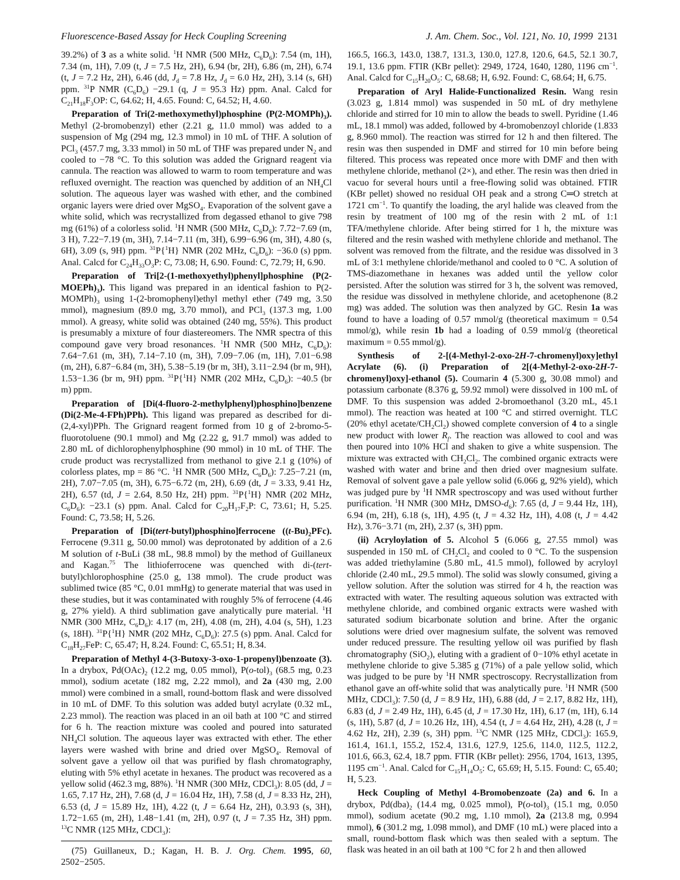Fluorescence-Based Assay for Heck Coupling Screening J. Am. Chem. Soc., Vol. 121, No. 10, 1999 2131
39.2%) of 3 as a white solid. <sup>1</sup>H NMR (500 MHz, C<sub>6</sub>D<sub>6</sub>): 7.54 (m, 1H), 7.34 (m, 1H), 7.09 (t, J = 7.5 Hz, 2H), 6.94 (br, 2H), 6.86 (m, 2H), 6.74 (t, J = 7.2 Hz, 2H), 6.46 (dd, J<sub>d</sub> = 7.8 Hz, J<sub>d</sub> = 6.0 Hz, 2H), 3.14 (s, 6H) ppm. <sup>31</sup>P NMR (C<sub>6</sub>D<sub>6</sub>) −29.1 (q, J = 95.3 Hz) ppm. Anal. Calcd for C<sub>21</sub>H<sub>18</sub>F<sub>3</sub>OP: C, 64.62; H, 4.65. Found: C, 64.52; H, 4.60.
Preparation of Tri(2-methoxymethyl)phosphine (P(2-MOMPh)<sub>3</sub>). Methyl (2-bromobenzyl) ether (2.21 g, 11.0 mmol) was added to a suspension of Mg (294 mg, 12.3 mmol) in 10 mL of THF. A solution of PCl<sub>3</sub> (457.7 mg, 3.33 mmol) in 50 mL of THF was prepared under N<sub>2</sub> and cooled to −78 °C. To this solution was added the Grignard reagent via cannula. The reaction was allowed to warm to room temperature and was refluxed overnight. The reaction was quenched by addition of an NH<sub>4</sub>Cl solution. The aqueous layer was washed with ether, and the combined organic layers were dried over MgSO<sub>4</sub>. Evaporation of the solvent gave a white solid, which was recrystallized from degassed ethanol to give 798 mg (61%) of a colorless solid. <sup>1</sup>H NMR (500 MHz, C<sub>6</sub>D<sub>6</sub>): 7.72−7.69 (m, 3 H), 7.22−7.19 (m, 3H), 7.14−7.11 (m, 3H), 6.99−6.96 (m, 3H), 4.80 (s, 6H), 3.09 (s, 9H) ppm. <sup>31</sup>P{<sup>1</sup>H} NMR (202 MHz, C<sub>6</sub>D<sub>6</sub>): −36.0 (s) ppm. Anal. Calcd for C<sub>24</sub>H<sub>33</sub>O<sub>3</sub>P: C, 73.08; H, 6.90. Found: C, 72.79; H, 6.90.
Preparation of Tri[2-(1-methoxyethyl)phenyl]phosphine (P(2-MOEPh)<sub>3</sub>). This ligand was prepared in an identical fashion to P(2-MOMPh)<sub>3</sub> using 1-(2-bromophenyl)ethyl methyl ether (749 mg, 3.50 mmol), magnesium (89.0 mg, 3.70 mmol), and PCl<sub>3</sub> (137.3 mg, 1.00 mmol). A greasy, white solid was obtained (240 mg, 55%). This product is presumably a mixture of four diastereomers. The NMR spectra of this compound gave very broad resonances. <sup>1</sup>H NMR (500 MHz, C<sub>6</sub>D<sub>6</sub>): 7.64−7.61 (m, 3H), 7.14−7.10 (m, 3H), 7.09−7.06 (m, 1H), 7.01−6.98 (m, 2H), 6.87−6.84 (m, 3H), 5.38−5.19 (br m, 3H), 3.11−2.94 (br m, 9H), 1.53−1.36 (br m, 9H) ppm. <sup>31</sup>P{<sup>1</sup>H} NMR (202 MHz, C<sub>6</sub>D<sub>6</sub>): −40.5 (br m) ppm.
Preparation of [Di(4-fluoro-2-methylphenyl)phosphino]benzene (Di(2-Me-4-FPh)PPh). This ligand was prepared as described for di-(2,4-xyl)PPh. The Grignard reagent formed from 10 g of 2-bromo-5-fluorotoluene (90.1 mmol) and Mg (2.22 g, 91.7 mmol) was added to 2.80 mL of dichlorophenylphosphine (90 mmol) in 10 mL of THF. The crude product was recrystallized from methanol to give 2.1 g (10%) of colorless plates, mp = 86 °C. <sup>1</sup>H NMR (500 MHz, C<sub>6</sub>D<sub>6</sub>): 7.25−7.21 (m, 2H), 7.07−7.05 (m, 3H), 6.75−6.72 (m, 2H), 6.69 (dt, J = 3.33, 9.41 Hz, 2H), 6.57 (td, J = 2.64, 8.50 Hz, 2H) ppm. <sup>31</sup>P{<sup>1</sup>H} NMR (202 MHz, C<sub>6</sub>D<sub>6</sub>): −23.1 (s) ppm. Anal. Calcd for C<sub>20</sub>H<sub>17</sub>F<sub>2</sub>P: C, 73.61; H, 5.25. Found: C, 73.58; H, 5.26.
Preparation of [Di(tert-butyl)phosphino]ferrocene ((t-Bu)<sub>2</sub>PFc). Ferrocene (9.311 g, 50.00 mmol) was deprotonated by addition of a 2.6 M solution of t-BuLi (38 mL, 98.8 mmol) by the method of Guillaneux and Kagan.<sup>75</sup> The lithioferrocene was quenched with di-(tert-butyl)chlorophosphine (25.0 g, 138 mmol). The crude product was sublimed twice (85 °C, 0.01 mmHg) to generate material that was used in these studies, but it was contaminated with roughly 5% of ferrocene (4.46 g, 27% yield). A third sublimation gave analytically pure material. <sup>1</sup>H NMR (300 MHz, C<sub>6</sub>D<sub>6</sub>): 4.17 (m, 2H), 4.08 (m, 2H), 4.04 (s, 5H), 1.23 (s, 18H). <sup>31</sup>P{<sup>1</sup>H} NMR (202 MHz, C<sub>6</sub>D<sub>6</sub>): 27.5 (s) ppm. Anal. Calcd for C<sub>18</sub>H<sub>27</sub>FeP: C, 65.47; H, 8.24. Found: C, 65.51; H, 8.34.
Preparation of Methyl 4-(3-Butoxy-3-oxo-1-propenyl)benzoate (3). In a drybox, Pd(OAc)<sub>2</sub> (12.2 mg, 0.05 mmol), P(o-tol)<sub>3</sub> (68.5 mg, 0.23 mmol), sodium acetate (182 mg, 2.22 mmol), and 2a (430 mg, 2.00 mmol) were combined in a small, round-bottom flask and were dissolved in 10 mL of DMF. To this solution was added butyl acrylate (0.32 mL, 2.23 mmol). The reaction was placed in an oil bath at 100 °C and stirred for 6 h. The reaction mixture was cooled and poured into saturated NH<sub>4</sub>Cl solution. The aqueous layer was extracted with ether. The ether layers were washed with brine and dried over MgSO<sub>4</sub>. Removal of solvent gave a yellow oil that was purified by flash chromatography, eluting with 5% ethyl acetate in hexanes. The product was recovered as a yellow solid (462.3 mg, 88%). <sup>1</sup>H NMR (300 MHz, CDCl<sub>3</sub>): 8.05 (dd, J = 1.65, 7.17 Hz, 2H), 7.68 (d, J = 16.04 Hz, 1H), 7.58 (d, J = 8.33 Hz, 2H), 6.53 (d, J = 15.89 Hz, 1H), 4.22 (t, J = 6.64 Hz, 2H), 0.3.93 (s, 3H), 1.72−1.65 (m, 2H), 1.48−1.41 (m, 2H), 0.97 (t, J = 7.35 Hz, 3H) ppm. <sup>13</sup>C NMR (125 MHz, CDCl<sub>3</sub>):
(75) Guillaneux, D.; Kagan, H. B. J. Org. Chem. 1995, 60, 2502−2505.
166.5, 166.3, 143.0, 138.7, 131.3, 130.0, 127.8, 120.6, 64.5, 52.1 30.7, 19.1, 13.6 ppm. FTIR (KBr pellet): 2949, 1724, 1640, 1280, 1196 cm<sup>−1</sup>. Anal. Calcd for C<sub>15</sub>H<sub>20</sub>O<sub>5</sub>: C, 68.68; H, 6.92. Found: C, 68.64; H, 6.75.
Preparation of Aryl Halide-Functionalized Resin. Wang resin (3.023 g, 1.814 mmol) was suspended in 50 mL of dry methylene chloride and stirred for 10 min to allow the beads to swell. Pyridine (1.46 mL, 18.1 mmol) was added, followed by 4-bromobenzoyl chloride (1.833 g, 8.960 mmol). The reaction was stirred for 12 h and then filtered. The resin was then suspended in DMF and stirred for 10 min before being filtered. This process was repeated once more with DMF and then with methylene chloride, methanol (2×), and ether. The resin was then dried in vacuo for several hours until a free-flowing solid was obtained. FTIR (KBr pellet) showed no residual OH peak and a strong C═O stretch at 1721 cm<sup>−1</sup>. To quantify the loading, the aryl halide was cleaved from the resin by treatment of 100 mg of the resin with 2 mL of 1:1 TFA/methylene chloride. After being stirred for 1 h, the mixture was filtered and the resin washed with methylene chloride and methanol. The solvent was removed from the filtrate, and the residue was dissolved in 3 mL of 3:1 methylene chloride/methanol and cooled to 0 °C. A solution of TMS-diazomethane in hexanes was added until the yellow color persisted. After the solution was stirred for 3 h, the solvent was removed, the residue was dissolved in methylene chloride, and acetophenone (8.2 mg) was added. The solution was then analyzed by GC. Resin 1a was found to have a loading of 0.57 mmol/g (theoretical maximum = 0.54 mmol/g), while resin 1b had a loading of 0.59 mmol/g (theoretical maximum = 0.55 mmol/g).
Synthesis of 2-[(4-Methyl-2-oxo-2H-7-chromenyl)oxy]ethyl Acrylate (6). (i) Preparation of 2[(4-Methyl-2-oxo-2H-7-chromenyl)oxy]-ethanol (5). Coumarin 4 (5.300 g, 30.08 mmol) and potassium carbonate (8.376 g, 59.92 mmol) were dissolved in 100 mL of DMF. To this suspension was added 2-bromoethanol (3.20 mL, 45.1 mmol). The reaction was heated at 100 °C and stirred overnight. TLC (20% ethyl acetate/CH<sub>2</sub>Cl<sub>2</sub>) showed complete conversion of 4 to a single new product with lower R<sub>f</sub>. The reaction was allowed to cool and was then poured into 10% HCl and shaken to give a white suspension. The mixture was extracted with CH<sub>2</sub>Cl<sub>2</sub>. The combined organic extracts were washed with water and brine and then dried over magnesium sulfate. Removal of solvent gave a pale yellow solid (6.066 g, 92% yield), which was judged pure by <sup>1</sup>H NMR spectroscopy and was used without further purification. <sup>1</sup>H NMR (300 MHz, DMSO-d<sub>6</sub>): 7.65 (d, J = 9.44 Hz, 1H), 6.94 (m, 2H), 6.18 (s, 1H), 4.95 (t, J = 4.32 Hz, 1H), 4.08 (t, J = 4.42 Hz), 3.76−3.71 (m, 2H), 2.37 (s, 3H) ppm.
(ii) Acryloylation of 5. Alcohol 5 (6.066 g, 27.55 mmol) was suspended in 150 mL of CH<sub>2</sub>Cl<sub>2</sub> and cooled to 0 °C. To the suspension was added triethylamine (5.80 mL, 41.5 mmol), followed by acryloyl chloride (2.40 mL, 29.5 mmol). The solid was slowly consumed, giving a yellow solution. After the solution was stirred for 4 h, the reaction was extracted with water. The resulting aqueous solution was extracted with methylene chloride, and combined organic extracts were washed with saturated sodium bicarbonate solution and brine. After the organic solutions were dried over magnesium sulfate, the solvent was removed under reduced pressure. The resulting yellow oil was purified by flash chromatography (SiO<sub>2</sub>), eluting with a gradient of 0−10% ethyl acetate in methylene chloride to give 5.385 g (71%) of a pale yellow solid, which was judged to be pure by <sup>1</sup>H NMR spectroscopy. Recrystallization from ethanol gave an off-white solid that was analytically pure. <sup>1</sup>H NMR (500 MHz, CDCl<sub>3</sub>): 7.50 (d, J = 8.9 Hz, 1H), 6.88 (dd, J = 2.17, 8.82 Hz, 1H), 6.83 (d, J = 2.49 Hz, 1H), 6.45 (d, J = 17.30 Hz, 1H), 6.17 (m, 1H), 6.14 (s, 1H), 5.87 (d, J = 10.26 Hz, 1H), 4.54 (t, J = 4.64 Hz, 2H), 4.28 (t, J = 4.62 Hz, 2H), 2.39 (s, 3H) ppm. <sup>13</sup>C NMR (125 MHz, CDCl<sub>3</sub>): 165.9, 161.4, 161.1, 155.2, 152.4, 131.6, 127.9, 125.6, 114.0, 112.5, 112.2, 101.6, 66.3, 62.4, 18.7 ppm. FTIR (KBr pellet): 2956, 1704, 1613, 1395, 1195 cm<sup>−1</sup>. Anal. Calcd for C<sub>15</sub>H<sub>14</sub>O<sub>5</sub>: C, 65.69; H, 5.15. Found: C, 65.40; H, 5.23.
Heck Coupling of Methyl 4-Bromobenzoate (2a) and 6. In a drybox, Pd(dba)<sub>2</sub> (14.4 mg, 0.025 mmol), P(o-tol)<sub>3</sub> (15.1 mg, 0.050 mmol), sodium acetate (90.2 mg, 1.10 mmol), 2a (213.8 mg, 0.994 mmol), 6 (301.2 mg, 1.098 mmol), and DMF (10 mL) were placed into a small, round-bottom flask which was then sealed with a septum. The flask was heated in an oil bath at 100 °C for 2 h and then allowed